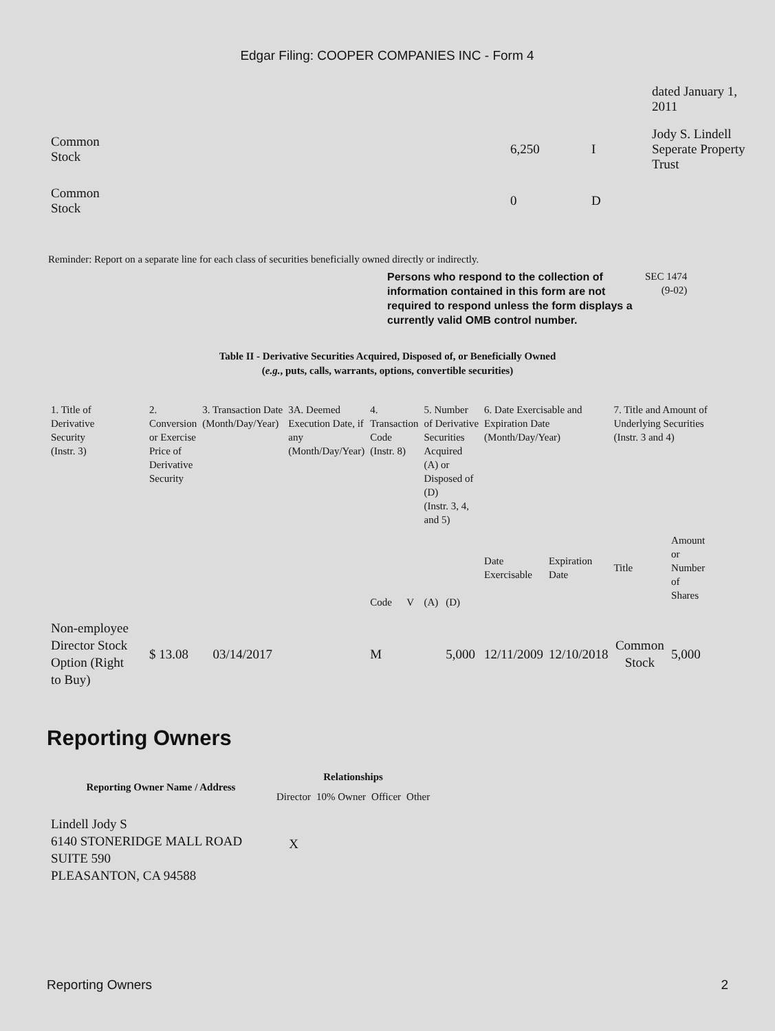Edgar Filing: COOPER COMPANIES INC - Form 4
| | | | dated January 1, 2011 |
| Common Stock | 6,250 | I | Jody S. Lindell Seperate Property Trust |
| Common Stock | 0 | D | |
Reminder: Report on a separate line for each class of securities beneficially owned directly or indirectly.
Persons who respond to the collection of information contained in this form are not required to respond unless the form displays a currently valid OMB control number.
SEC 1474
(9-02)
Table II - Derivative Securities Acquired, Disposed of, or Beneficially Owned
(e.g., puts, calls, warrants, options, convertible securities)
| 1. Title of Derivative Security (Instr. 3) | 2. Conversion or Exercise Price of Derivative Security | 3. Transaction Date (Month/Day/Year) | 3A. Deemed Execution Date, if any (Month/Day/Year) | 4. Transaction Code (Instr. 8) | | 5. Number of Derivative Securities Acquired (A) or Disposed of (D) (Instr. 3, 4, and 5) | | 6. Date Exercisable and Expiration Date (Month/Day/Year) | | 7. Title and Amount of Underlying Securities (Instr. 3 and 4) | |
| --- | --- | --- | --- | --- | --- | --- | --- | --- | --- | --- | --- |
| | | | | Code | V | (A) | (D) | Date Exercisable | Expiration Date | Title | Amount or Number of Shares |
| Non-employee Director Stock Option (Right to Buy) | $ 13.08 | 03/14/2017 | | M | | | 5,000 | 12/11/2009 | 12/10/2018 | Common Stock | 5,000 |
Reporting Owners
| Reporting Owner Name / Address | Relationships | | | |
| --- | --- | --- | --- | --- |
| | Director | 10% Owner | Officer | Other |
| Lindell Jody S 6140 STONERIDGE MALL ROAD SUITE 590 PLEASANTON, CA 94588 | X | | | |
Reporting Owners 2